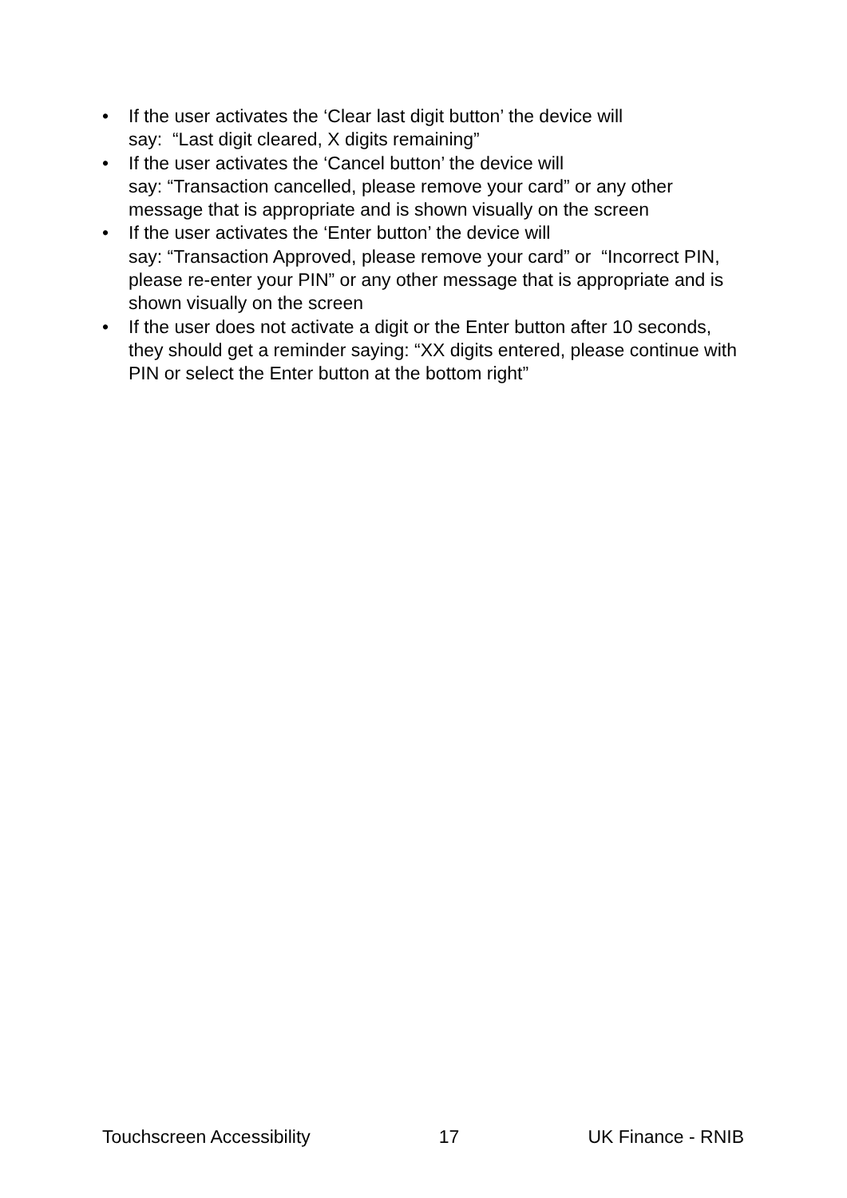• If the user activates the ‘Clear last digit button’ the device will
say: “Last digit cleared, X digits remaining”
• If the user activates the ‘Cancel button’ the device will
say: “Transaction cancelled, please remove your card” or any other message that is appropriate and is shown visually on the screen
• If the user activates the ‘Enter button’ the device will
say: “Transaction Approved, please remove your card” or “Incorrect PIN, please re-enter your PIN” or any other message that is appropriate and is shown visually on the screen
• If the user does not activate a digit or the Enter button after 10 seconds, they should get a reminder saying: “XX digits entered, please continue with PIN or select the Enter button at the bottom right”
Touchscreen Accessibility 17 UK Finance - RNIB